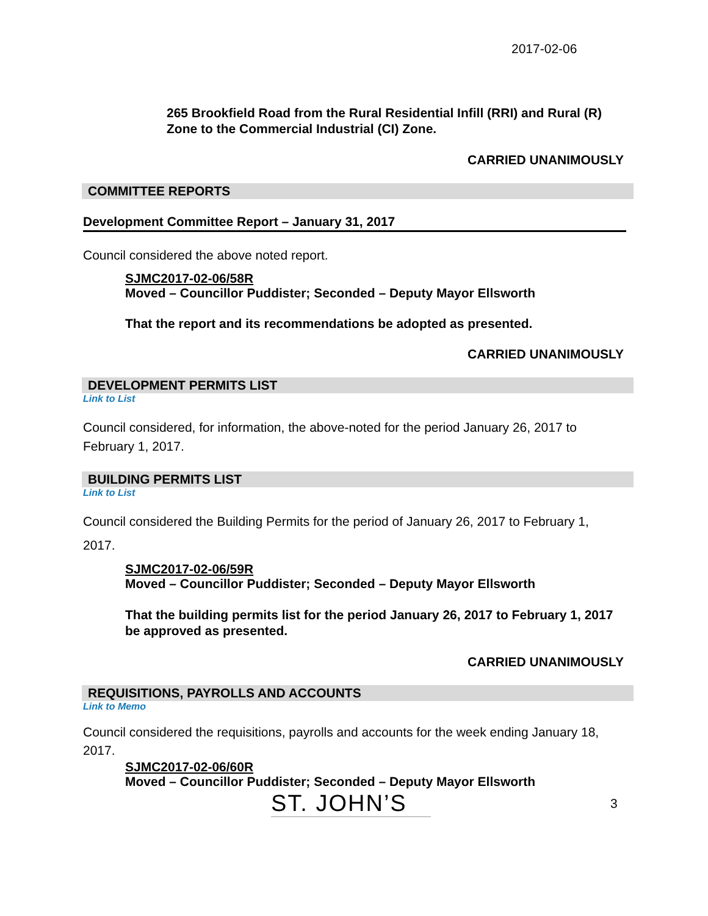2017-02-06
265 Brookfield Road from the Rural Residential Infill (RRI) and Rural (R) Zone to the Commercial Industrial (CI) Zone.
CARRIED UNANIMOUSLY
COMMITTEE REPORTS
Development Committee Report – January 31, 2017
Council considered the above noted report.
SJMC2017-02-06/58R
Moved – Councillor Puddister; Seconded – Deputy Mayor Ellsworth
That the report and its recommendations be adopted as presented.
CARRIED UNANIMOUSLY
DEVELOPMENT PERMITS LIST
Link to List
Council considered, for information, the above-noted for the period January 26, 2017 to February 1, 2017.
BUILDING PERMITS LIST
Link to List
Council considered the Building Permits for the period of January 26, 2017 to February 1, 2017.
SJMC2017-02-06/59R
Moved – Councillor Puddister; Seconded – Deputy Mayor Ellsworth
That the building permits list for the period January 26, 2017 to February 1, 2017 be approved as presented.
CARRIED UNANIMOUSLY
REQUISITIONS, PAYROLLS AND ACCOUNTS
Link to Memo
Council considered the requisitions, payrolls and accounts for the week ending January 18, 2017.
SJMC2017-02-06/60R
Moved – Councillor Puddister; Seconded – Deputy Mayor Ellsworth
ST. JOHN’S
3